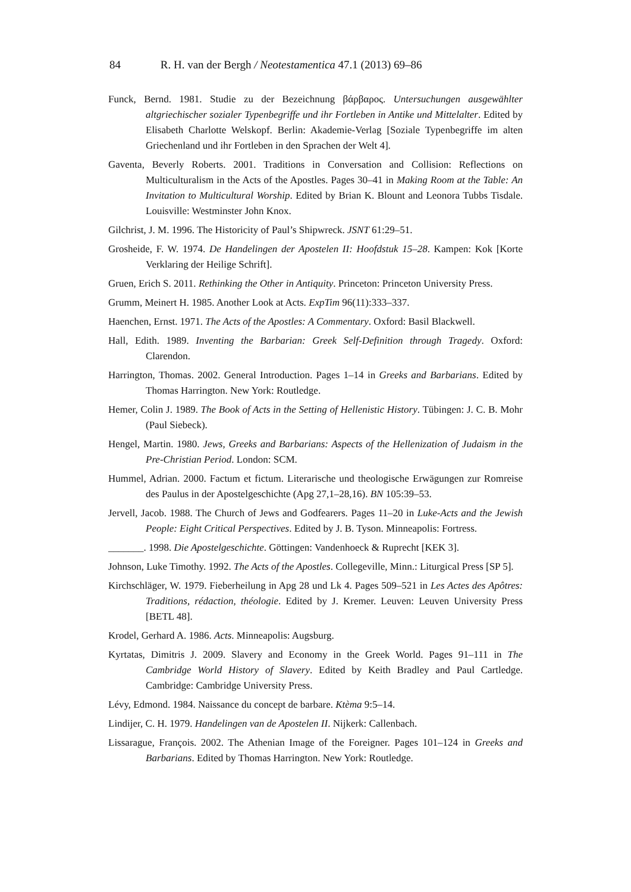84 R. H. van der Bergh / Neotestamentica 47.1 (2013) 69–86
Funck, Bernd. 1981. Studie zu der Bezeichnung βάρβαρος. Untersuchungen ausgewählter altgriechischer sozialer Typenbegriffe und ihr Fortleben in Antike und Mittelalter. Edited by Elisabeth Charlotte Welskopf. Berlin: Akademie-Verlag [Soziale Typenbegriffe im alten Griechenland und ihr Fortleben in den Sprachen der Welt 4].
Gaventa, Beverly Roberts. 2001. Traditions in Conversation and Collision: Reflections on Multiculturalism in the Acts of the Apostles. Pages 30–41 in Making Room at the Table: An Invitation to Multicultural Worship. Edited by Brian K. Blount and Leonora Tubbs Tisdale. Louisville: Westminster John Knox.
Gilchrist, J. M. 1996. The Historicity of Paul’s Shipwreck. JSNT 61:29–51.
Grosheide, F. W. 1974. De Handelingen der Apostelen II: Hoofdstuk 15–28. Kampen: Kok [Korte Verklaring der Heilige Schrift].
Gruen, Erich S. 2011. Rethinking the Other in Antiquity. Princeton: Princeton University Press.
Grumm, Meinert H. 1985. Another Look at Acts. ExpTim 96(11):333–337.
Haenchen, Ernst. 1971. The Acts of the Apostles: A Commentary. Oxford: Basil Blackwell.
Hall, Edith. 1989. Inventing the Barbarian: Greek Self-Definition through Tragedy. Oxford: Clarendon.
Harrington, Thomas. 2002. General Introduction. Pages 1–14 in Greeks and Barbarians. Edited by Thomas Harrington. New York: Routledge.
Hemer, Colin J. 1989. The Book of Acts in the Setting of Hellenistic History. Tübingen: J. C. B. Mohr (Paul Siebeck).
Hengel, Martin. 1980. Jews, Greeks and Barbarians: Aspects of the Hellenization of Judaism in the Pre-Christian Period. London: SCM.
Hummel, Adrian. 2000. Factum et fictum. Literarische und theologische Erwägungen zur Romreise des Paulus in der Apostelgeschichte (Apg 27,1–28,16). BN 105:39–53.
Jervell, Jacob. 1988. The Church of Jews and Godfearers. Pages 11–20 in Luke-Acts and the Jewish People: Eight Critical Perspectives. Edited by J. B. Tyson. Minneapolis: Fortress.
_______. 1998. Die Apostelgeschichte. Göttingen: Vandenhoeck & Ruprecht [KEK 3].
Johnson, Luke Timothy. 1992. The Acts of the Apostles. Collegeville, Minn.: Liturgical Press [SP 5].
Kirchschläger, W. 1979. Fieberheilung in Apg 28 und Lk 4. Pages 509–521 in Les Actes des Apôtres: Traditions, rédaction, théologie. Edited by J. Kremer. Leuven: Leuven University Press [BETL 48].
Krodel, Gerhard A. 1986. Acts. Minneapolis: Augsburg.
Kyrtatas, Dimitris J. 2009. Slavery and Economy in the Greek World. Pages 91–111 in The Cambridge World History of Slavery. Edited by Keith Bradley and Paul Cartledge. Cambridge: Cambridge University Press.
Lévy, Edmond. 1984. Naissance du concept de barbare. Ktèma 9:5–14.
Lindijer, C. H. 1979. Handelingen van de Apostelen II. Nijkerk: Callenbach.
Lissarague, François. 2002. The Athenian Image of the Foreigner. Pages 101–124 in Greeks and Barbarians. Edited by Thomas Harrington. New York: Routledge.